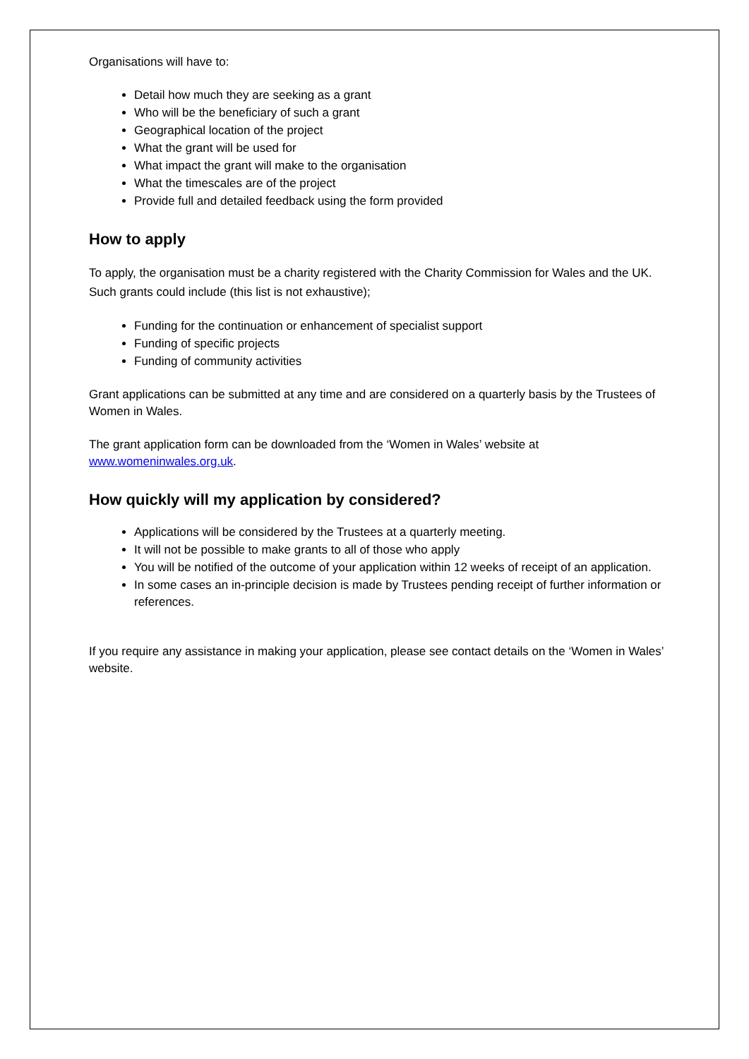Organisations will have to:
Detail how much they are seeking as a grant
Who will be the beneficiary of such a grant
Geographical location of the project
What the grant will be used for
What impact the grant will make to the organisation
What the timescales are of the project
Provide full and detailed feedback using the form provided
How to apply
To apply, the organisation must be a charity registered with the Charity Commission for Wales and the UK. Such grants could include (this list is not exhaustive);
Funding for the continuation or enhancement of specialist support
Funding of specific projects
Funding of community activities
Grant applications can be submitted at any time and are considered on a quarterly basis by the Trustees of Women in Wales.
The grant application form can be downloaded from the ‘Women in Wales’ website at www.womeninwales.org.uk.
How quickly will my application by considered?
Applications will be considered by the Trustees at a quarterly meeting.
It will not be possible to make grants to all of those who apply
You will be notified of the outcome of your application within 12 weeks of receipt of an application.
In some cases an in-principle decision is made by Trustees pending receipt of further information or references.
If you require any assistance in making your application, please see contact details on the ‘Women in Wales’ website.